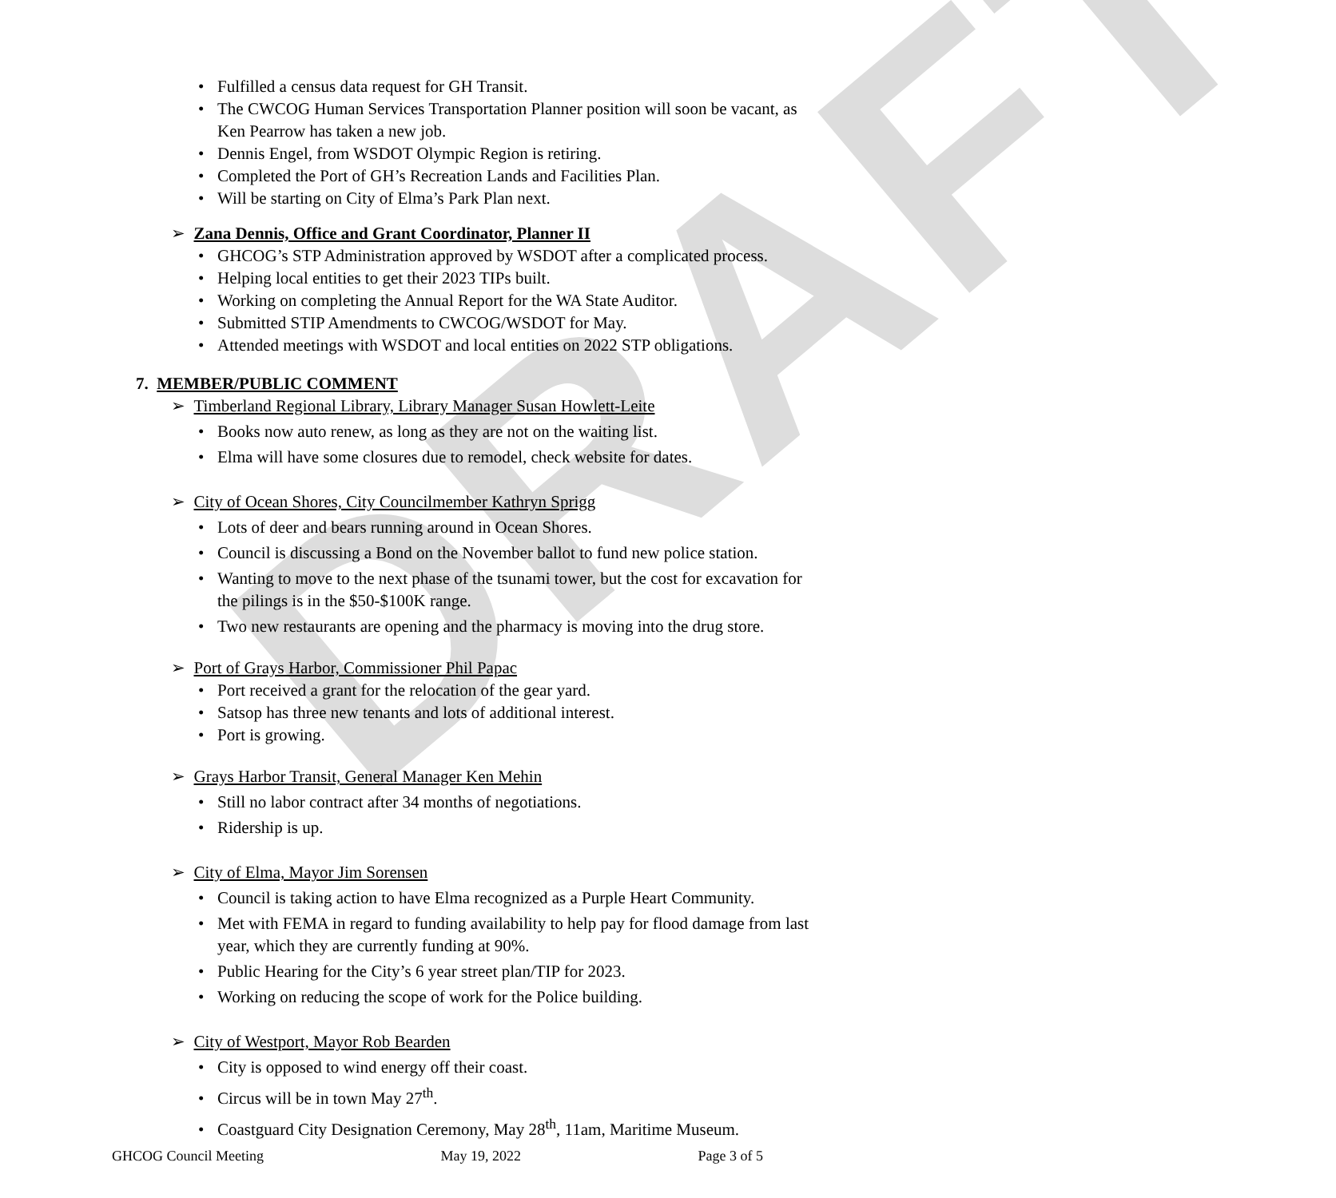DRAFT
• Fulfilled a census data request for GH Transit.
• The CWCOG Human Services Transportation Planner position will soon be vacant, as Ken Pearrow has taken a new job.
• Dennis Engel, from WSDOT Olympic Region is retiring.
• Completed the Port of GH’s Recreation Lands and Facilities Plan.
• Will be starting on City of Elma’s Park Plan next.
➢ Zana Dennis, Office and Grant Coordinator, Planner II
• GHCOG’s STP Administration approved by WSDOT after a complicated process.
• Helping local entities to get their 2023 TIPs built.
• Working on completing the Annual Report for the WA State Auditor.
• Submitted STIP Amendments to CWCOG/WSDOT for May.
• Attended meetings with WSDOT and local entities on 2022 STP obligations.
7. MEMBER/PUBLIC COMMENT
➢ Timberland Regional Library, Library Manager Susan Howlett-Leite
• Books now auto renew, as long as they are not on the waiting list.
• Elma will have some closures due to remodel, check website for dates.
➢ City of Ocean Shores, City Councilmember Kathryn Sprigg
• Lots of deer and bears running around in Ocean Shores.
• Council is discussing a Bond on the November ballot to fund new police station.
• Wanting to move to the next phase of the tsunami tower, but the cost for excavation for the pilings is in the $50-$100K range.
• Two new restaurants are opening and the pharmacy is moving into the drug store.
➢ Port of Grays Harbor, Commissioner Phil Papac
• Port received a grant for the relocation of the gear yard.
• Satsop has three new tenants and lots of additional interest.
• Port is growing.
➢ Grays Harbor Transit, General Manager Ken Mehin
• Still no labor contract after 34 months of negotiations.
• Ridership is up.
➢ City of Elma, Mayor Jim Sorensen
• Council is taking action to have Elma recognized as a Purple Heart Community.
• Met with FEMA in regard to funding availability to help pay for flood damage from last year, which they are currently funding at 90%.
• Public Hearing for the City’s 6 year street plan/TIP for 2023.
• Working on reducing the scope of work for the Police building.
➢ City of Westport, Mayor Rob Bearden
• City is opposed to wind energy off their coast.
• Circus will be in town May 27<sup>th</sup>.
• Coastguard City Designation Ceremony, May 28<sup>th</sup>, 11am, Maritime Museum.
GHCOG Council Meeting May 19, 2022 Page 3 of 5